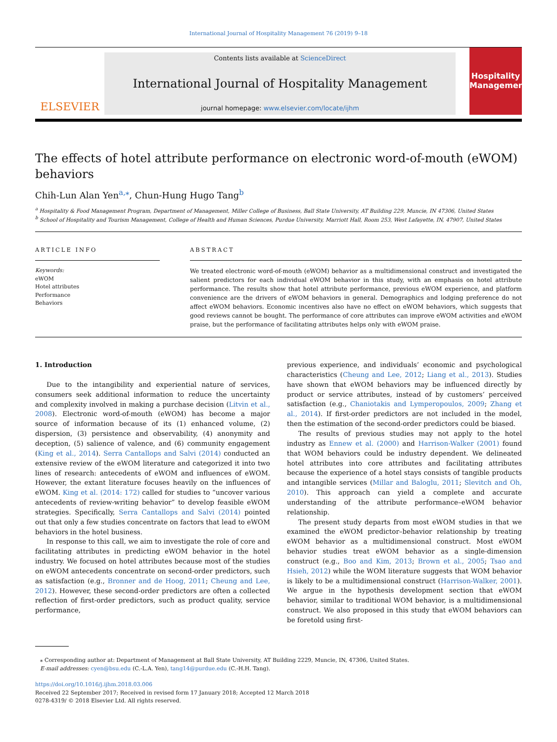International Journal of Hospitality Management 76 (2019) 9–18
ELSEVIER
Contents lists available at ScienceDirect
International Journal of Hospitality Management
journal homepage: www.elsevier.com/locate/ijhm
Hospitality Management
The effects of hotel attribute performance on electronic word-of-mouth (eWOM) behaviors
Chih-Lun Alan Yen<sup>a,</sup><sup>⁎</sup>, Chun-Hung Hugo Tang<sup>b</sup>
<sup>a</sup> Hospitality & Food Management Program, Department of Management, Miller College of Business, Ball State University, AT Building 229, Muncie, IN 47306, United States
<sup>b</sup> School of Hospitality and Tourism Management, College of Health and Human Sciences, Purdue University, Marriott Hall, Room 253, West Lafayette, IN, 47907, United States
ARTICLE INFO
Keywords:
eWOM
Hotel attributes
Performance
Behaviors
ABSTRACT
We treated electronic word-of-mouth (eWOM) behavior as a multidimensional construct and investigated the salient predictors for each individual eWOM behavior in this study, with an emphasis on hotel attribute performance. The results show that hotel attribute performance, previous eWOM experience, and platform convenience are the drivers of eWOM behaviors in general. Demographics and lodging preference do not affect eWOM behaviors. Economic incentives also have no effect on eWOM behaviors, which suggests that good reviews cannot be bought. The performance of core attributes can improve eWOM activities and eWOM praise, but the performance of facilitating attributes helps only with eWOM praise.
1. Introduction
Due to the intangibility and experiential nature of services, consumers seek additional information to reduce the uncertainty and complexity involved in making a purchase decision (Litvin et al., 2008). Electronic word-of-mouth (eWOM) has become a major source of information because of its (1) enhanced volume, (2) dispersion, (3) persistence and observability, (4) anonymity and deception, (5) salience of valence, and (6) community engagement (King et al., 2014). Serra Cantallops and Salvi (2014) conducted an extensive review of the eWOM literature and categorized it into two lines of research: antecedents of eWOM and influences of eWOM. However, the extant literature focuses heavily on the influences of eWOM. King et al. (2014: 172) called for studies to “uncover various antecedents of review-writing behavior” to develop feasible eWOM strategies. Specifically, Serra Cantallops and Salvi (2014) pointed out that only a few studies concentrate on factors that lead to eWOM behaviors in the hotel business.
In response to this call, we aim to investigate the role of core and facilitating attributes in predicting eWOM behavior in the hotel industry. We focused on hotel attributes because most of the studies on eWOM antecedents concentrate on second-order predictors, such as satisfaction (e.g., Bronner and de Hoog, 2011; Cheung and Lee, 2012). However, these second-order predictors are often a collected reflection of first-order predictors, such as product quality, service performance,
previous experience, and individuals’ economic and psychological characteristics (Cheung and Lee, 2012; Liang et al., 2013). Studies have shown that eWOM behaviors may be influenced directly by product or service attributes, instead of by customers’ perceived satisfaction (e.g., Chaniotakis and Lymperopoulos, 2009; Zhang et al., 2014). If first-order predictors are not included in the model, then the estimation of the second-order predictors could be biased.
The results of previous studies may not apply to the hotel industry as Ennew et al. (2000) and Harrison-Walker (2001) found that WOM behaviors could be industry dependent. We delineated hotel attributes into core attributes and facilitating attributes because the experience of a hotel stays consists of tangible products and intangible services (Millar and Baloglu, 2011; Slevitch and Oh, 2010). This approach can yield a complete and accurate understanding of the attribute performance–eWOM behavior relationship.
The present study departs from most eWOM studies in that we examined the eWOM predictor–behavior relationship by treating eWOM behavior as a multidimensional construct. Most eWOM behavior studies treat eWOM behavior as a single-dimension construct (e.g., Boo and Kim, 2013; Brown et al., 2005; Tsao and Hsieh, 2012) while the WOM literature suggests that WOM behavior is likely to be a multidimensional construct (Harrison-Walker, 2001). We argue in the hypothesis development section that eWOM behavior, similar to traditional WOM behavior, is a multidimensional construct. We also proposed in this study that eWOM behaviors can be foretold using first-
⁎ Corresponding author at: Department of Management at Ball State University, AT Building 2229, Muncie, IN, 47306, United States.
E-mail addresses: cyen@bsu.edu (C.-L.A. Yen), tang14@purdue.edu (C.-H.H. Tang).
https://doi.org/10.1016/j.ijhm.2018.03.006
Received 22 September 2017; Received in revised form 17 January 2018; Accepted 12 March 2018
0278-4319/ © 2018 Elsevier Ltd. All rights reserved.